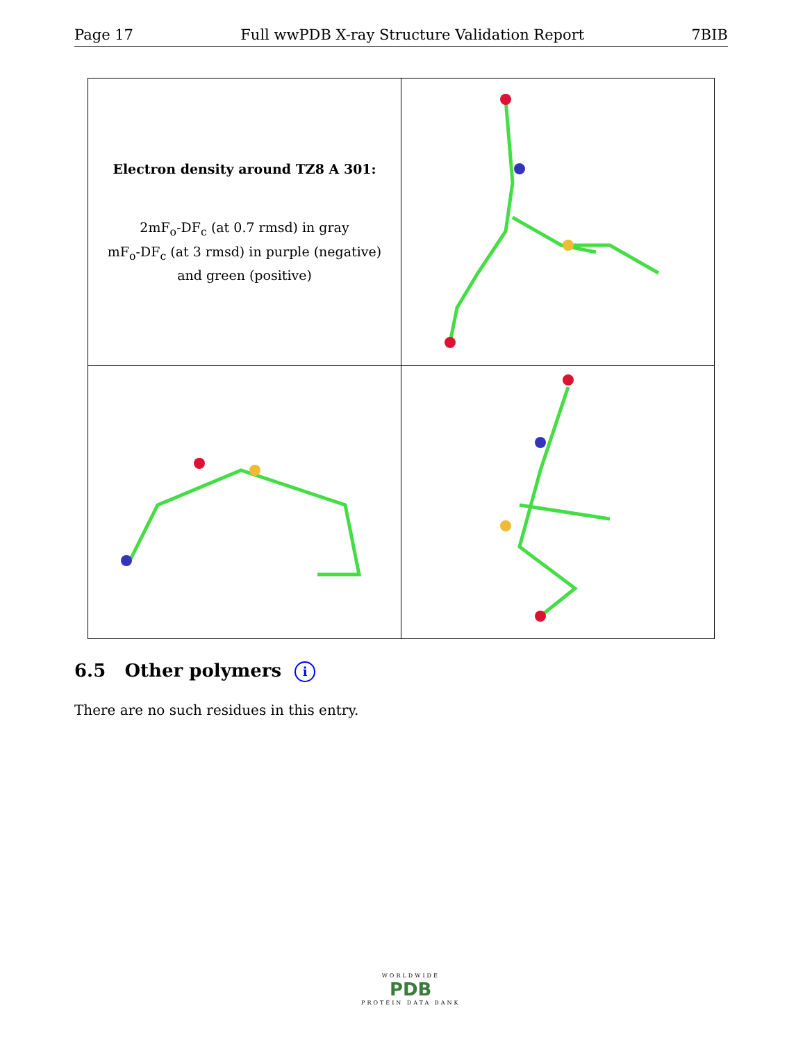Page 17 Full wwPDB X-ray Structure Validation Report 7BIB
| Electron density around TZ8 A 301: 2mF<sub>o</sub>-DF<sub>c</sub> (at 0.7 rmsd) in gray mF<sub>o</sub>-DF<sub>c</sub> (at 3 rmsd) in purple (negative) and green (positive) | |
6.5 Other polymers i
There are no such residues in this entry.
WORLDWIDE
PDB
PROTEIN DATA BANK